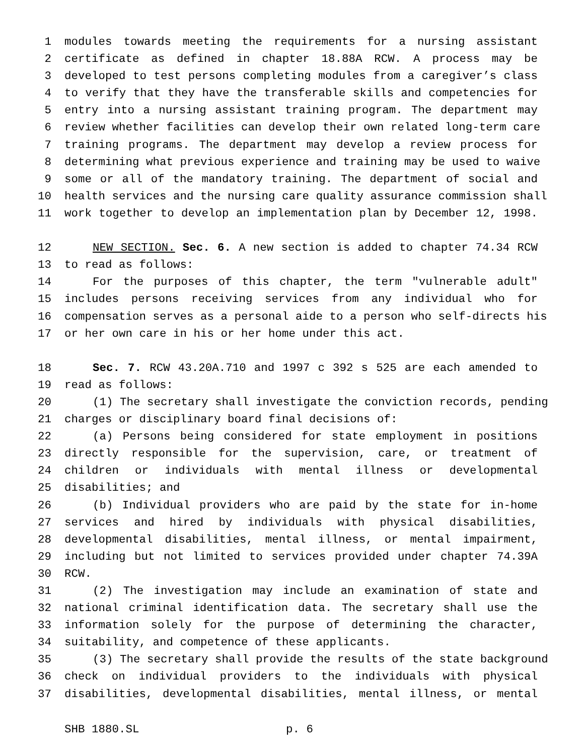1 modules towards meeting the requirements for a nursing assistant
2 certificate as defined in chapter 18.88A RCW. A process may be
3 developed to test persons completing modules from a caregiver’s class
4 to verify that they have the transferable skills and competencies for
5 entry into a nursing assistant training program. The department may
6 review whether facilities can develop their own related long-term care
7 training programs. The department may develop a review process for
8 determining what previous experience and training may be used to waive
9 some or all of the mandatory training. The department of social and
10 health services and the nursing care quality assurance commission shall
11 work together to develop an implementation plan by December 12, 1998.
12 NEW SECTION. Sec. 6. A new section is added to chapter 74.34 RCW
13 to read as follows:
14 For the purposes of this chapter, the term "vulnerable adult"
15 includes persons receiving services from any individual who for
16 compensation serves as a personal aide to a person who self-directs his
17 or her own care in his or her home under this act.
18 Sec. 7. RCW 43.20A.710 and 1997 c 392 s 525 are each amended to
19 read as follows:
20 (1) The secretary shall investigate the conviction records, pending
21 charges or disciplinary board final decisions of:
22 (a) Persons being considered for state employment in positions
23 directly responsible for the supervision, care, or treatment of
24 children or individuals with mental illness or developmental
25 disabilities; and
26 (b) Individual providers who are paid by the state for in-home
27 services and hired by individuals with physical disabilities,
28 developmental disabilities, mental illness, or mental impairment,
29 including but not limited to services provided under chapter 74.39A
30 RCW.
31 (2) The investigation may include an examination of state and
32 national criminal identification data. The secretary shall use the
33 information solely for the purpose of determining the character,
34 suitability, and competence of these applicants.
35 (3) The secretary shall provide the results of the state background
36 check on individual providers to the individuals with physical
37 disabilities, developmental disabilities, mental illness, or mental
SHB 1880.SL p. 6